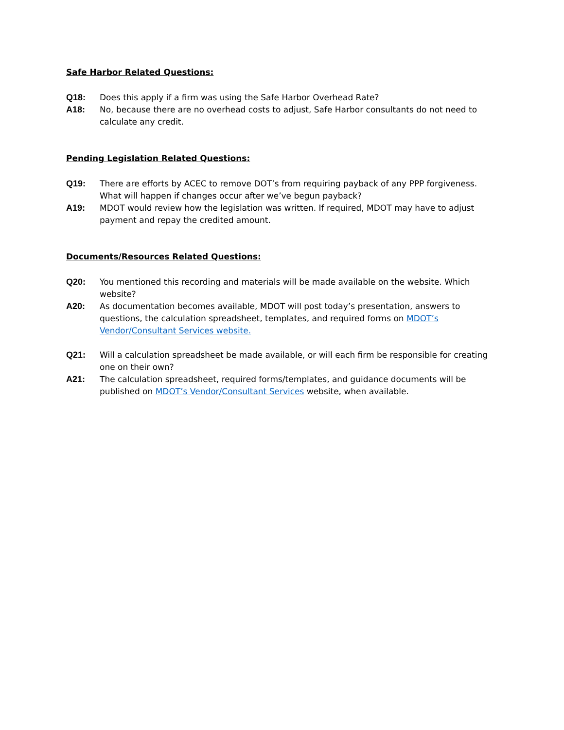Safe Harbor Related Questions:
Q18: Does this apply if a firm was using the Safe Harbor Overhead Rate?
A18: No, because there are no overhead costs to adjust, Safe Harbor consultants do not need to calculate any credit.
Pending Legislation Related Questions:
Q19: There are efforts by ACEC to remove DOT’s from requiring payback of any PPP forgiveness. What will happen if changes occur after we’ve begun payback?
A19: MDOT would review how the legislation was written. If required, MDOT may have to adjust payment and repay the credited amount.
Documents/Resources Related Questions:
Q20: You mentioned this recording and materials will be made available on the website. Which website?
A20: As documentation becomes available, MDOT will post today’s presentation, answers to questions, the calculation spreadsheet, templates, and required forms on MDOT’s Vendor/Consultant Services website.
Q21: Will a calculation spreadsheet be made available, or will each firm be responsible for creating one on their own?
A21: The calculation spreadsheet, required forms/templates, and guidance documents will be published on MDOT’s Vendor/Consultant Services website, when available.